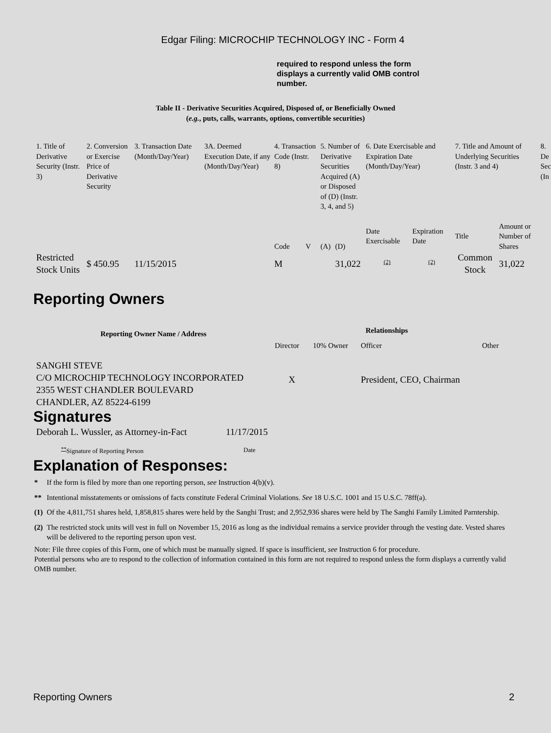Edgar Filing: MICROCHIP TECHNOLOGY INC - Form 4
required to respond unless the form displays a currently valid OMB control number.
Table II - Derivative Securities Acquired, Disposed of, or Beneficially Owned
(e.g., puts, calls, warrants, options, convertible securities)
| 1. Title of Derivative Security (Instr. 3) | 2. Conversion or Exercise Price of Derivative Security | 3. Transaction Date (Month/Day/Year) | 3A. Deemed Execution Date, if any (Month/Day/Year) | 4. Transaction Code (Instr. 8) | | 5. Number of Derivative Securities Acquired (A) or Disposed of (D) (Instr. 3, 4, and 5) | | 6. Date Exercisable and Expiration Date (Month/Day/Year) | | 7. Title and Amount of Underlying Securities (Instr. 3 and 4) | | 8. De Sec (In |
| --- | --- | --- | --- | --- | --- | --- | --- | --- | --- | --- | --- | --- |
| | | | | Code | V | (A) | (D) | Date Exercisable | Expiration Date | Title | Amount or Number of Shares | |
| Restricted Stock Units | $ 450.95 | 11/15/2015 | | M | | | 31,022 | <sup>(2)</sup> | <sup>(2)</sup> | Common Stock | 31,022 | |
Reporting Owners
| Reporting Owner Name / Address | Relationships | | | |
| --- | --- | --- | --- | --- |
| | Director | 10% Owner | Officer | Other |
| SANGHI STEVE C/O MICROCHIP TECHNOLOGY INCORPORATED 2355 WEST CHANDLER BOULEVARD CHANDLER, AZ 85224-6199 | X | | President, CEO, Chairman | |
Signatures
| Deborah L. Wussler, as Attorney-in-Fact | 11/17/2015 |
| <sup>**</sup> Signature of Reporting Person | Date |
Explanation of Responses:
| * | If the form is filed by more than one reporting person, see Instruction 4(b)(v). |
| ** | Intentional misstatements or omissions of facts constitute Federal Criminal Violations. See 18 U.S.C. 1001 and 15 U.S.C. 78ff(a). |
| (1) | Of the 4,811,751 shares held, 1,858,815 shares were held by the Sanghi Trust; and 2,952,936 shares were held by The Sanghi Family Limited Parntership. |
| (2) | The restricted stock units will vest in full on November 15, 2016 as long as the individual remains a service provider through the vesting date. Vested shares will be delivered to the reporting person upon vest. |
Note: File three copies of this Form, one of which must be manually signed. If space is insufficient, see Instruction 6 for procedure.
Potential persons who are to respond to the collection of information contained in this form are not required to respond unless the form displays a currently valid OMB number.
Reporting Owners 2